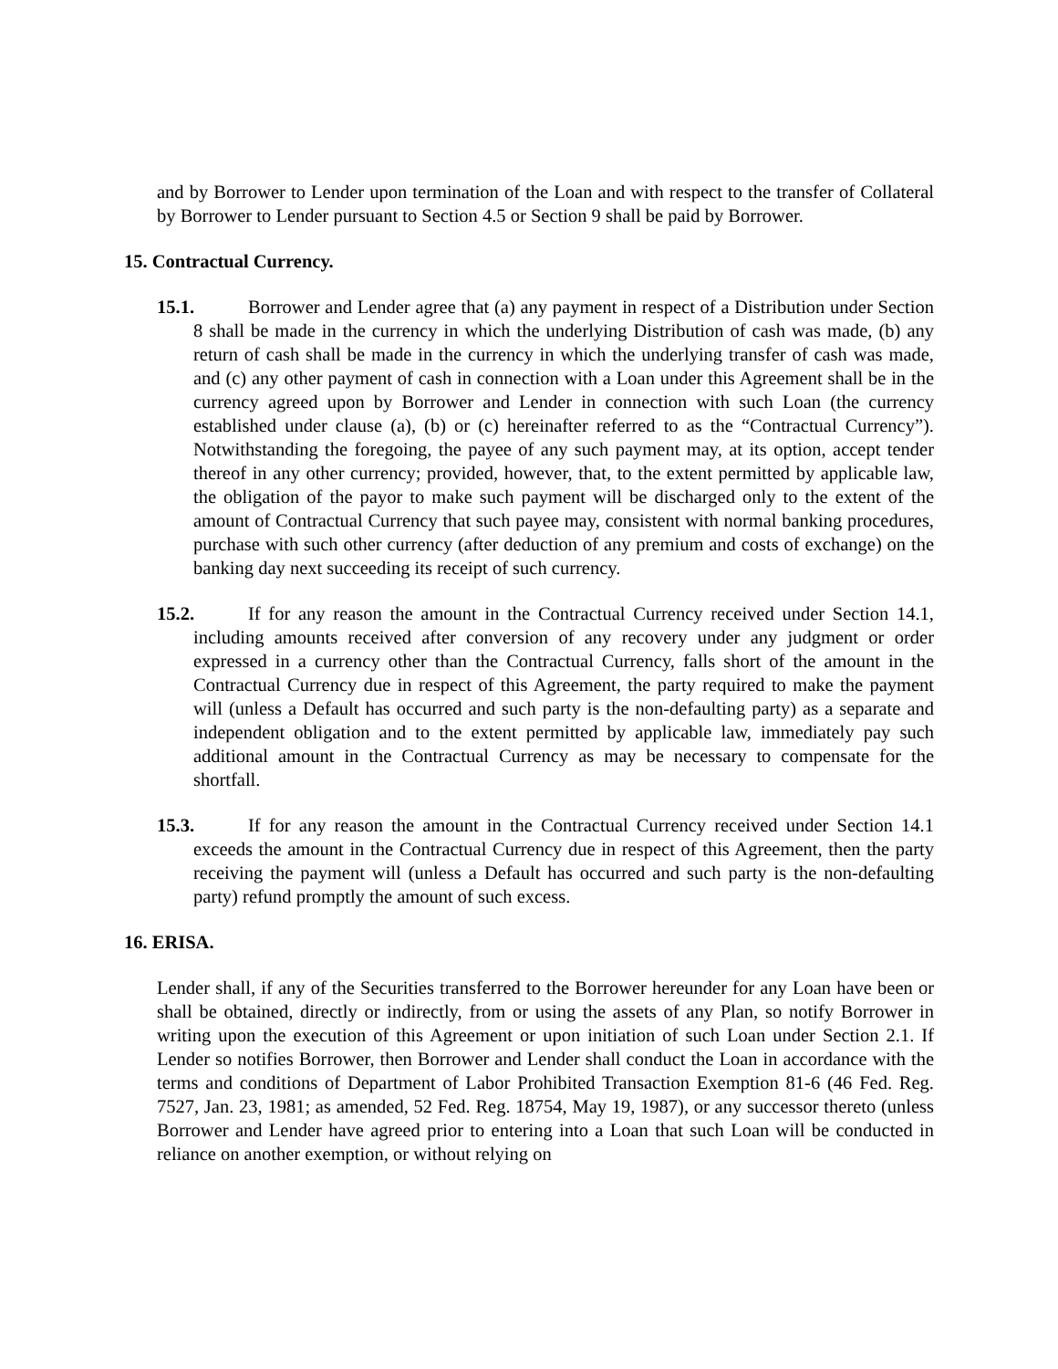and by Borrower to Lender upon termination of the Loan and with respect to the transfer of Collateral by Borrower to Lender pursuant to Section 4.5 or Section 9 shall be paid by Borrower.
15. Contractual Currency.
15.1. Borrower and Lender agree that (a) any payment in respect of a Distribution under Section 8 shall be made in the currency in which the underlying Distribution of cash was made, (b) any return of cash shall be made in the currency in which the underlying transfer of cash was made, and (c) any other payment of cash in connection with a Loan under this Agreement shall be in the currency agreed upon by Borrower and Lender in connection with such Loan (the currency established under clause (a), (b) or (c) hereinafter referred to as the “Contractual Currency”). Notwithstanding the foregoing, the payee of any such payment may, at its option, accept tender thereof in any other currency; provided, however, that, to the extent permitted by applicable law, the obligation of the payor to make such payment will be discharged only to the extent of the amount of Contractual Currency that such payee may, consistent with normal banking procedures, purchase with such other currency (after deduction of any premium and costs of exchange) on the banking day next succeeding its receipt of such currency.
15.2. If for any reason the amount in the Contractual Currency received under Section 14.1, including amounts received after conversion of any recovery under any judgment or order expressed in a currency other than the Contractual Currency, falls short of the amount in the Contractual Currency due in respect of this Agreement, the party required to make the payment will (unless a Default has occurred and such party is the non-defaulting party) as a separate and independent obligation and to the extent permitted by applicable law, immediately pay such additional amount in the Contractual Currency as may be necessary to compensate for the shortfall.
15.3. If for any reason the amount in the Contractual Currency received under Section 14.1 exceeds the amount in the Contractual Currency due in respect of this Agreement, then the party receiving the payment will (unless a Default has occurred and such party is the non-defaulting party) refund promptly the amount of such excess.
16. ERISA.
Lender shall, if any of the Securities transferred to the Borrower hereunder for any Loan have been or shall be obtained, directly or indirectly, from or using the assets of any Plan, so notify Borrower in writing upon the execution of this Agreement or upon initiation of such Loan under Section 2.1. If Lender so notifies Borrower, then Borrower and Lender shall conduct the Loan in accordance with the terms and conditions of Department of Labor Prohibited Transaction Exemption 81-6 (46 Fed. Reg. 7527, Jan. 23, 1981; as amended, 52 Fed. Reg. 18754, May 19, 1987), or any successor thereto (unless Borrower and Lender have agreed prior to entering into a Loan that such Loan will be conducted in reliance on another exemption, or without relying on